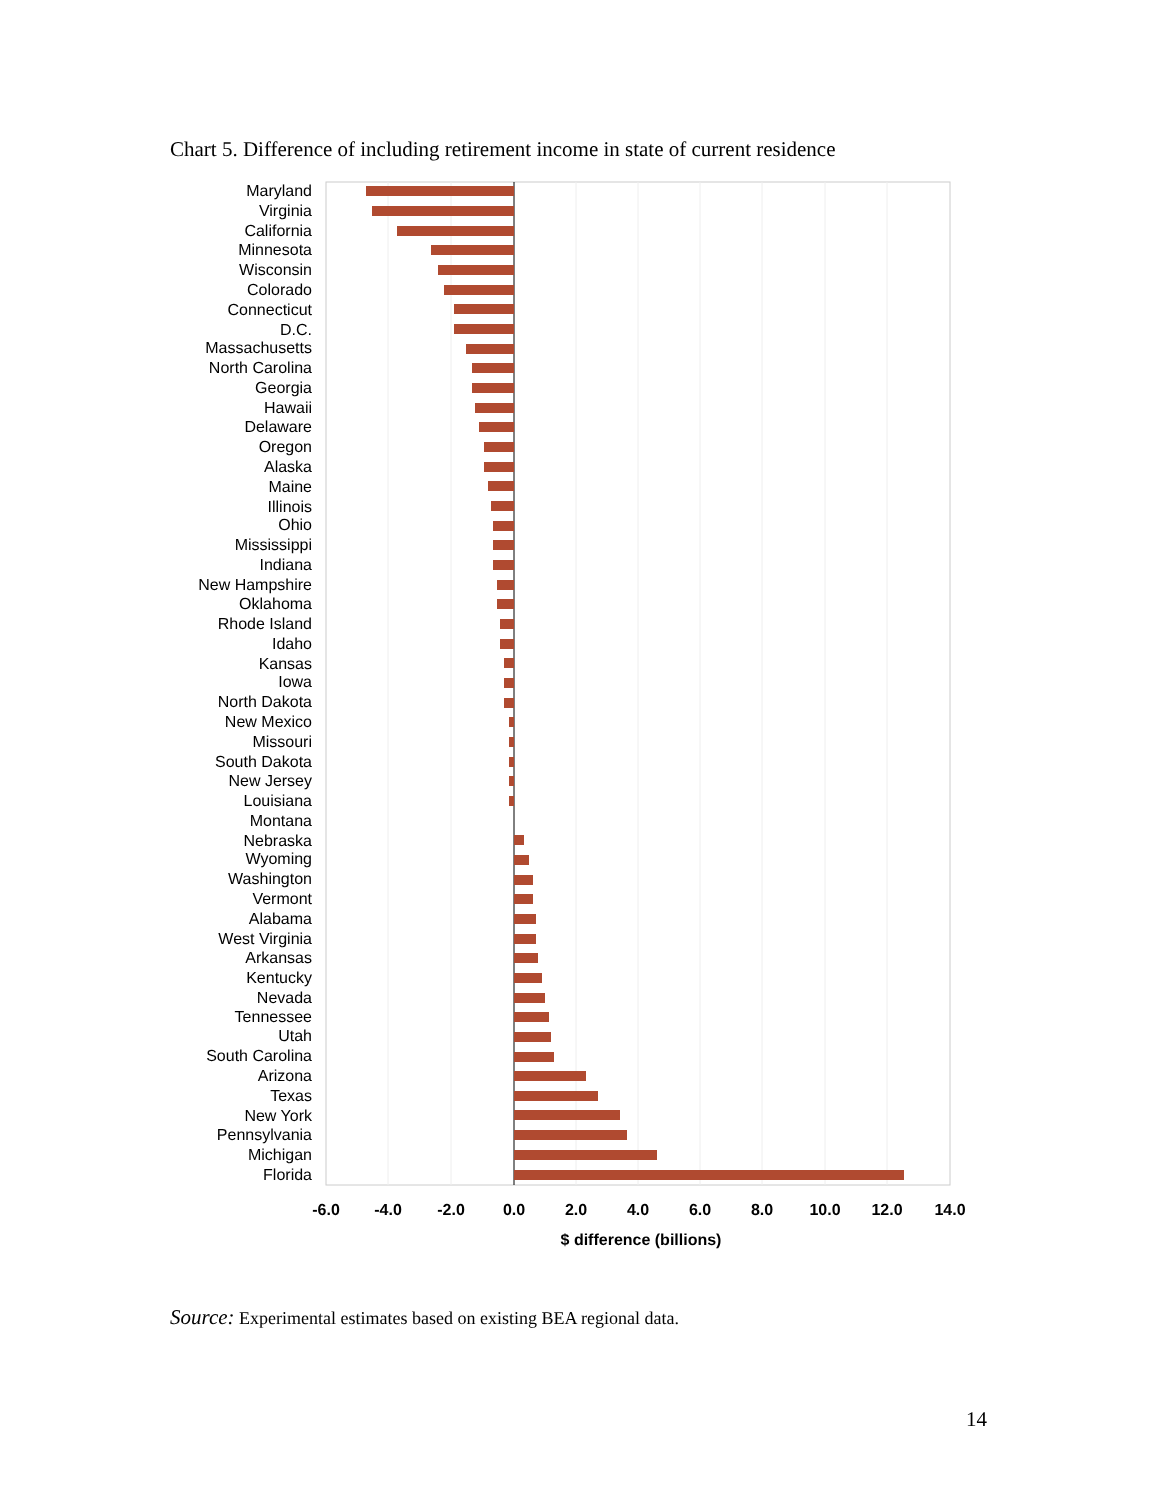Chart 5. Difference of including retirement income in state of current residence
Maryland
Virginia
California
Minnesota
Wisconsin
Colorado
Connecticut
D.C.
Massachusetts
North Carolina
Georgia
Hawaii
Delaware
Oregon
Alaska
Maine
Illinois
Ohio
Mississippi
Indiana
New Hampshire
Oklahoma
Rhode Island
Idaho
Kansas
Iowa
North Dakota
New Mexico
Missouri
South Dakota
New Jersey
Louisiana
Montana
Nebraska
Wyoming
Washington
Vermont
Alabama
West Virginia
Arkansas
Kentucky
Nevada
Tennessee
Utah
South Carolina
Arizona
Texas
New York
Pennsylvania
Michigan
Florida
-6.0
-4.0
-2.0
0.0
2.0
4.0
6.0
8.0
10.0
12.0
14.0
$ difference (billions)
Source: Experimental estimates based on existing BEA regional data.
14